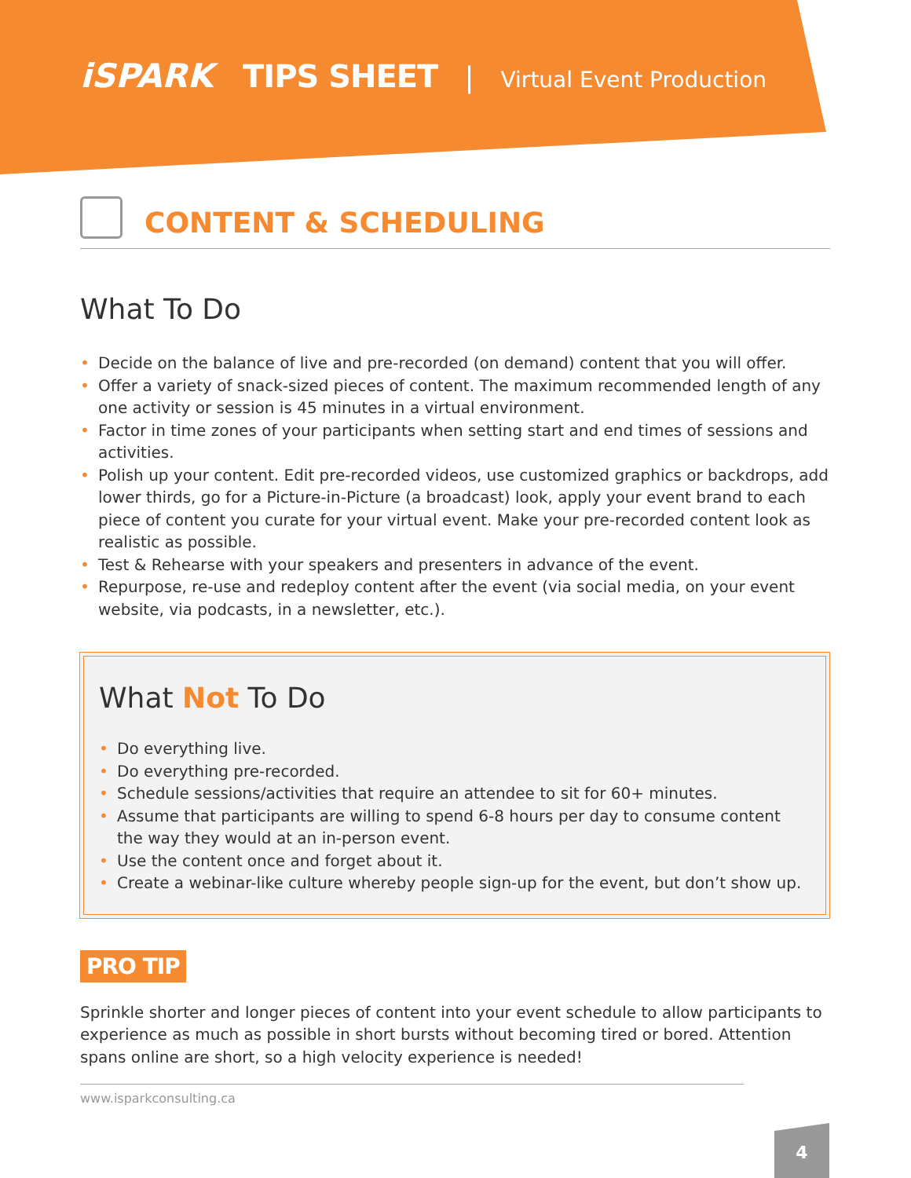iSPARK TIPS SHEET | Virtual Event Production
CONTENT & SCHEDULING
What To Do
• Decide on the balance of live and pre-recorded (on demand) content that you will offer.
• Offer a variety of snack-sized pieces of content. The maximum recommended length of any one activity or session is 45 minutes in a virtual environment.
• Factor in time zones of your participants when setting start and end times of sessions and activities.
• Polish up your content. Edit pre-recorded videos, use customized graphics or backdrops, add lower thirds, go for a Picture-in-Picture (a broadcast) look, apply your event brand to each piece of content you curate for your virtual event. Make your pre-recorded content look as realistic as possible.
• Test & Rehearse with your speakers and presenters in advance of the event.
• Repurpose, re-use and redeploy content after the event (via social media, on your event website, via podcasts, in a newsletter, etc.).
What Not To Do
• Do everything live.
• Do everything pre-recorded.
• Schedule sessions/activities that require an attendee to sit for 60+ minutes.
• Assume that participants are willing to spend 6-8 hours per day to consume content the way they would at an in-person event.
• Use the content once and forget about it.
• Create a webinar-like culture whereby people sign-up for the event, but don’t show up.
PRO TIP
Sprinkle shorter and longer pieces of content into your event schedule to allow participants to experience as much as possible in short bursts without becoming tired or bored. Attention spans online are short, so a high velocity experience is needed!
www.isparkconsulting.ca
4